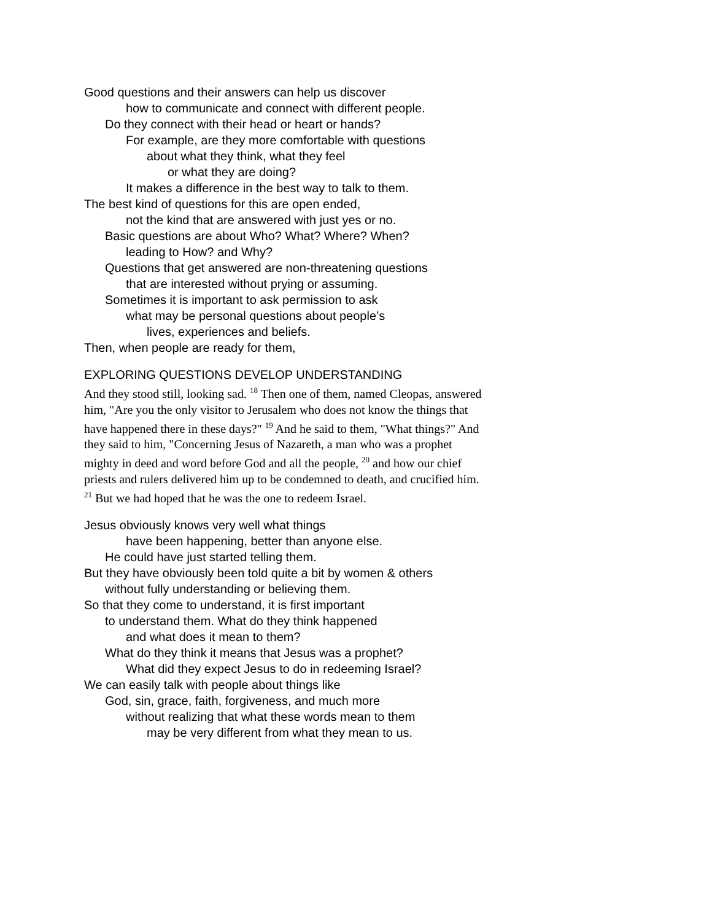Good questions and their answers can help us discover
how to communicate and connect with different people.
Do they connect with their head or heart or hands?
For example, are they more comfortable with questions
about what they think, what they feel
or what they are doing?
It makes a difference in the best way to talk to them.
The best kind of questions for this are open ended,
not the kind that are answered with just yes or no.
Basic questions are about Who? What? Where? When?
leading to How? and Why?
Questions that get answered are non-threatening questions
that are interested without prying or assuming.
Sometimes it is important to ask permission to ask
what may be personal questions about people’s
lives, experiences and beliefs.
Then, when people are ready for them,
EXPLORING QUESTIONS DEVELOP UNDERSTANDING
And they stood still, looking sad. <sup>18</sup> Then one of them, named Cleopas, answered him, "Are you the only visitor to Jerusalem who does not know the things that have happened there in these days?" <sup>19</sup> And he said to them, "What things?" And they said to him, "Concerning Jesus of Nazareth, a man who was a prophet mighty in deed and word before God and all the people, <sup>20</sup> and how our chief priests and rulers delivered him up to be condemned to death, and crucified him. <sup>21</sup> But we had hoped that he was the one to redeem Israel.
Jesus obviously knows very well what things
have been happening, better than anyone else.
He could have just started telling them.
But they have obviously been told quite a bit by women & others
without fully understanding or believing them.
So that they come to understand, it is first important
to understand them. What do they think happened
and what does it mean to them?
What do they think it means that Jesus was a prophet?
What did they expect Jesus to do in redeeming Israel?
We can easily talk with people about things like
God, sin, grace, faith, forgiveness, and much more
without realizing that what these words mean to them
may be very different from what they mean to us.